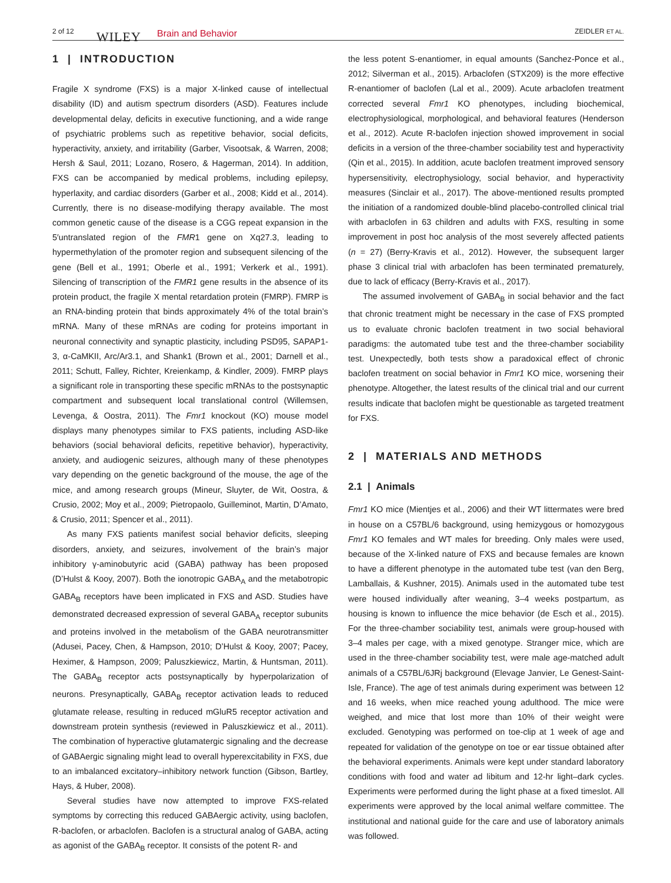2 of 12 WILEY Brain and Behavior ZEIDLER ET AL.
1 | INTRODUCTION
Fragile X syndrome (FXS) is a major X-linked cause of intellectual disability (ID) and autism spectrum disorders (ASD). Features include developmental delay, deficits in executive functioning, and a wide range of psychiatric problems such as repetitive behavior, social deficits, hyperactivity, anxiety, and irritability (Garber, Visootsak, & Warren, 2008; Hersh & Saul, 2011; Lozano, Rosero, & Hagerman, 2014). In addition, FXS can be accompanied by medical problems, including epilepsy, hyperlaxity, and cardiac disorders (Garber et al., 2008; Kidd et al., 2014). Currently, there is no disease-modifying therapy available. The most common genetic cause of the disease is a CGG repeat expansion in the 5′untranslated region of the FMR1 gene on Xq27.3, leading to hypermethylation of the promoter region and subsequent silencing of the gene (Bell et al., 1991; Oberle et al., 1991; Verkerk et al., 1991). Silencing of transcription of the FMR1 gene results in the absence of its protein product, the fragile X mental retardation protein (FMRP). FMRP is an RNA-binding protein that binds approximately 4% of the total brain’s mRNA. Many of these mRNAs are coding for proteins important in neuronal connectivity and synaptic plasticity, including PSD95, SAPAP1-3, α-CaMKII, Arc/Ar3.1, and Shank1 (Brown et al., 2001; Darnell et al., 2011; Schutt, Falley, Richter, Kreienkamp, & Kindler, 2009). FMRP plays a significant role in transporting these specific mRNAs to the postsynaptic compartment and subsequent local translational control (Willemsen, Levenga, & Oostra, 2011). The Fmr1 knockout (KO) mouse model displays many phenotypes similar to FXS patients, including ASD-like behaviors (social behavioral deficits, repetitive behavior), hyperactivity, anxiety, and audiogenic seizures, although many of these phenotypes vary depending on the genetic background of the mouse, the age of the mice, and among research groups (Mineur, Sluyter, de Wit, Oostra, & Crusio, 2002; Moy et al., 2009; Pietropaolo, Guilleminot, Martin, D’Amato, & Crusio, 2011; Spencer et al., 2011).
As many FXS patients manifest social behavior deficits, sleeping disorders, anxiety, and seizures, involvement of the brain’s major inhibitory γ-aminobutyric acid (GABA) pathway has been proposed (D’Hulst & Kooy, 2007). Both the ionotropic GABA<sub>A</sub> and the metabotropic GABA<sub>B</sub> receptors have been implicated in FXS and ASD. Studies have demonstrated decreased expression of several GABA<sub>A</sub> receptor subunits and proteins involved in the metabolism of the GABA neurotransmitter (Adusei, Pacey, Chen, & Hampson, 2010; D’Hulst & Kooy, 2007; Pacey, Heximer, & Hampson, 2009; Paluszkiewicz, Martin, & Huntsman, 2011). The GABA<sub>B</sub> receptor acts postsynaptically by hyperpolarization of neurons. Presynaptically, GABA<sub>B</sub> receptor activation leads to reduced glutamate release, resulting in reduced mGluR5 receptor activation and downstream protein synthesis (reviewed in Paluszkiewicz et al., 2011). The combination of hyperactive glutamatergic signaling and the decrease of GABAergic signaling might lead to overall hyperexcitability in FXS, due to an imbalanced excitatory–inhibitory network function (Gibson, Bartley, Hays, & Huber, 2008).
Several studies have now attempted to improve FXS-related symptoms by correcting this reduced GABAergic activity, using baclofen, R-baclofen, or arbaclofen. Baclofen is a structural analog of GABA, acting as agonist of the GABA<sub>B</sub> receptor. It consists of the potent R- and
the less potent S-enantiomer, in equal amounts (Sanchez-Ponce et al., 2012; Silverman et al., 2015). Arbaclofen (STX209) is the more effective R-enantiomer of baclofen (Lal et al., 2009). Acute arbaclofen treatment corrected several Fmr1 KO phenotypes, including biochemical, electrophysiological, morphological, and behavioral features (Henderson et al., 2012). Acute R-baclofen injection showed improvement in social deficits in a version of the three-chamber sociability test and hyperactivity (Qin et al., 2015). In addition, acute baclofen treatment improved sensory hypersensitivity, electrophysiology, social behavior, and hyperactivity measures (Sinclair et al., 2017). The above-mentioned results prompted the initiation of a randomized double-blind placebo-controlled clinical trial with arbaclofen in 63 children and adults with FXS, resulting in some improvement in post hoc analysis of the most severely affected patients (n = 27) (Berry-Kravis et al., 2012). However, the subsequent larger phase 3 clinical trial with arbaclofen has been terminated prematurely, due to lack of efficacy (Berry-Kravis et al., 2017).
The assumed involvement of GABA<sub>B</sub> in social behavior and the fact that chronic treatment might be necessary in the case of FXS prompted us to evaluate chronic baclofen treatment in two social behavioral paradigms: the automated tube test and the three-chamber sociability test. Unexpectedly, both tests show a paradoxical effect of chronic baclofen treatment on social behavior in Fmr1 KO mice, worsening their phenotype. Altogether, the latest results of the clinical trial and our current results indicate that baclofen might be questionable as targeted treatment for FXS.
2 | MATERIALS AND METHODS
2.1 | Animals
Fmr1 KO mice (Mientjes et al., 2006) and their WT littermates were bred in house on a C57BL/6 background, using hemizygous or homozygous Fmr1 KO females and WT males for breeding. Only males were used, because of the X-linked nature of FXS and because females are known to have a different phenotype in the automated tube test (van den Berg, Lamballais, & Kushner, 2015). Animals used in the automated tube test were housed individually after weaning, 3–4 weeks postpartum, as housing is known to influence the mice behavior (de Esch et al., 2015). For the three-chamber sociability test, animals were group-housed with 3–4 males per cage, with a mixed genotype. Stranger mice, which are used in the three-chamber sociability test, were male age-matched adult animals of a C57BL/6JRj background (Elevage Janvier, Le Genest-Saint-Isle, France). The age of test animals during experiment was between 12 and 16 weeks, when mice reached young adulthood. The mice were weighed, and mice that lost more than 10% of their weight were excluded. Genotyping was performed on toe-clip at 1 week of age and repeated for validation of the genotype on toe or ear tissue obtained after the behavioral experiments. Animals were kept under standard laboratory conditions with food and water ad libitum and 12-hr light–dark cycles. Experiments were performed during the light phase at a fixed timeslot. All experiments were approved by the local animal welfare committee. The institutional and national guide for the care and use of laboratory animals was followed.